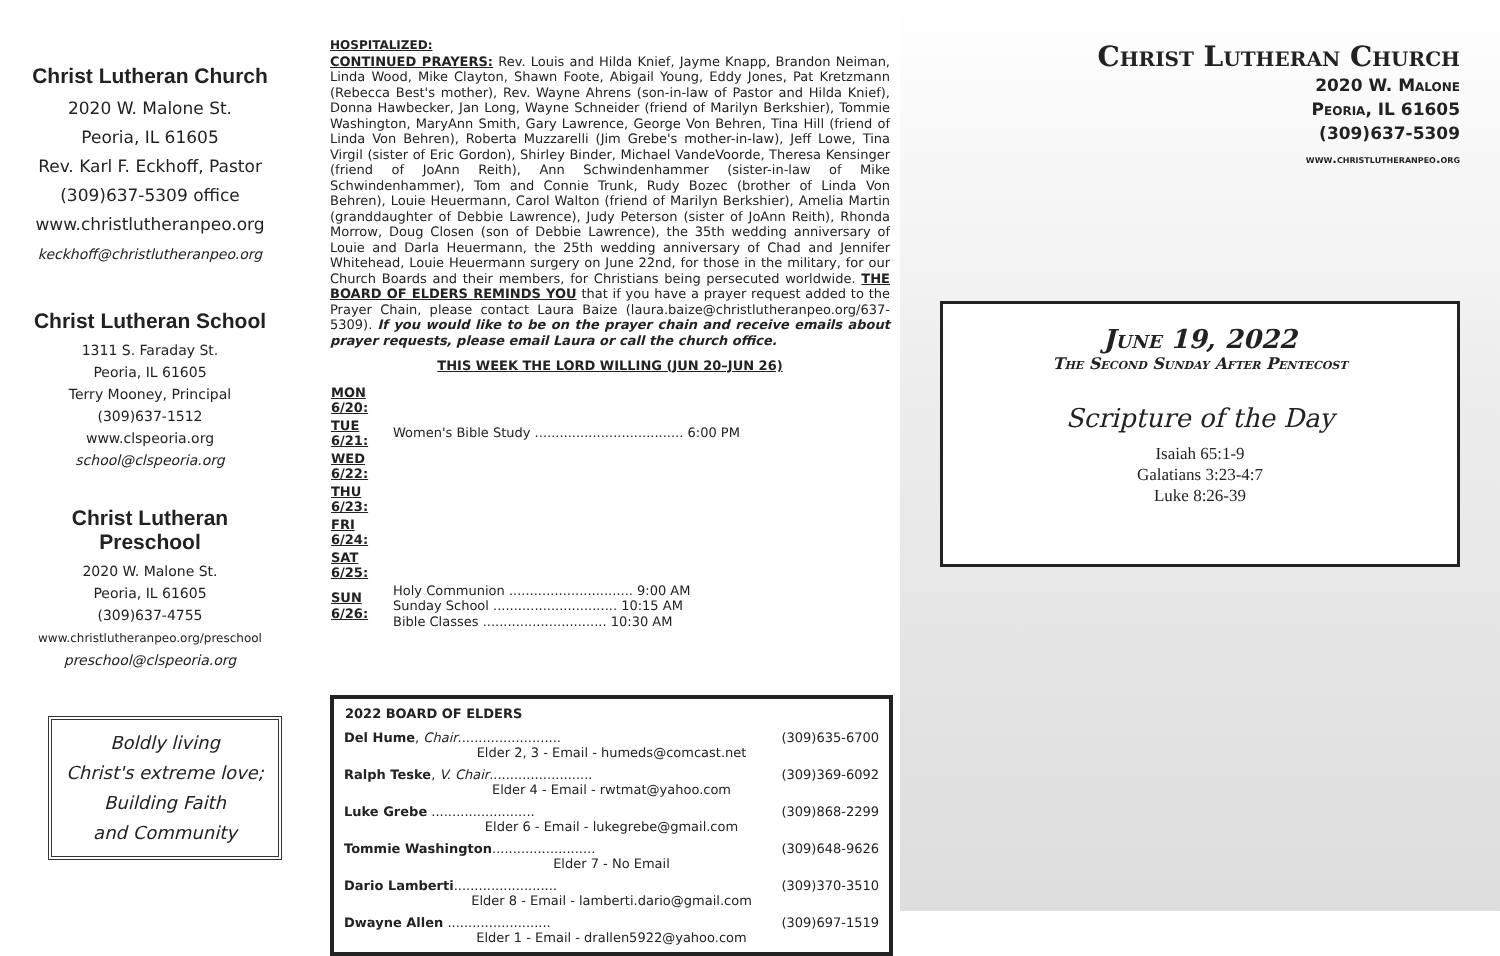Christ Lutheran Church
2020 W. Malone St.
Peoria, IL 61605
Rev. Karl F. Eckhoff, Pastor
(309)637-5309 office
www.christlutheranpeo.org
keckhoff@christlutheranpeo.org
Christ Lutheran School
1311 S. Faraday St.
Peoria, IL 61605
Terry Mooney, Principal
(309)637-1512
www.clspeoria.org
school@clspeoria.org
Christ Lutheran
Preschool
2020 W. Malone St.
Peoria, IL 61605
(309)637-4755
www.christlutheranpeo.org/preschool
preschool@clspeoria.org
Boldly living
Christ's extreme love;
Building Faith
and Community
HOSPITALIZED:
CONTINUED PRAYERS: Rev. Louis and Hilda Knief, Jayme Knapp, Brandon Neiman, Linda Wood, Mike Clayton, Shawn Foote, Abigail Young, Eddy Jones, Pat Kretzmann (Rebecca Best's mother), Rev. Wayne Ahrens (son-in-law of Pastor and Hilda Knief), Donna Hawbecker, Jan Long, Wayne Schneider (friend of Marilyn Berkshier), Tommie Washington, MaryAnn Smith, Gary Lawrence, George Von Behren, Tina Hill (friend of Linda Von Behren), Roberta Muzzarelli (Jim Grebe's mother-in-law), Jeff Lowe, Tina Virgil (sister of Eric Gordon), Shirley Binder, Michael VandeVoorde, Theresa Kensinger (friend of JoAnn Reith), Ann Schwindenhammer (sister-in-law of Mike Schwindenhammer), Tom and Connie Trunk, Rudy Bozec (brother of Linda Von Behren), Louie Heuermann, Carol Walton (friend of Marilyn Berkshier), Amelia Martin (granddaughter of Debbie Lawrence), Judy Peterson (sister of JoAnn Reith), Rhonda Morrow, Doug Closen (son of Debbie Lawrence), the 35th wedding anniversary of Louie and Darla Heuermann, the 25th wedding anniversary of Chad and Jennifer Whitehead, Louie Heuermann surgery on June 22nd, for those in the military, for our Church Boards and their members, for Christians being persecuted worldwide. THE BOARD OF ELDERS REMINDS YOU that if you have a prayer request added to the Prayer Chain, please contact Laura Baize (laura.baize@christlutheranpeo.org/637-5309). If you would like to be on the prayer chain and receive emails about prayer requests, please email Laura or call the church office.
THIS WEEK THE LORD WILLING (JUN 20–JUN 26)
| MON 6/20: | |
| TUE 6/21: | Women's Bible Study .................................... 6:00 PM |
| WED 6/22: | |
| THU 6/23: | |
| FRI 6/24: | |
| SAT 6/25: | |
| SUN 6/26: | Holy Communion .............................. 9:00 AM Sunday School .............................. 10:15 AM Bible Classes .............................. 10:30 AM |
| 2022 BOARD OF ELDERS | |
| --- | --- |
| Del Hume , Chair ......................... | (309)635-6700 |
| Elder 2, 3 - Email - humeds@comcast.net | |
| Ralph Teske , V. Chair ......................... | (309)369-6092 |
| Elder 4 - Email - rwtmat@yahoo.com | |
| Luke Grebe ......................... | (309)868-2299 |
| Elder 6 - Email - lukegrebe@gmail.com | |
| Tommie Washington ......................... | (309)648-9626 |
| Elder 7 - No Email | |
| Dario Lamberti ......................... | (309)370-3510 |
| Elder 8 - Email - lamberti.dario@gmail.com | |
| Dwayne Allen ......................... | (309)697-1519 |
| Elder 1 - Email - drallen5922@yahoo.com | |
Christ Lutheran Church
2020 W. Malone
Peoria, IL 61605
(309)637-5309
www.christlutheranpeo.org
June 19, 2022
The Second Sunday After Pentecost
Scripture of the Day
Isaiah 65:1-9
Galatians 3:23-4:7
Luke 8:26-39